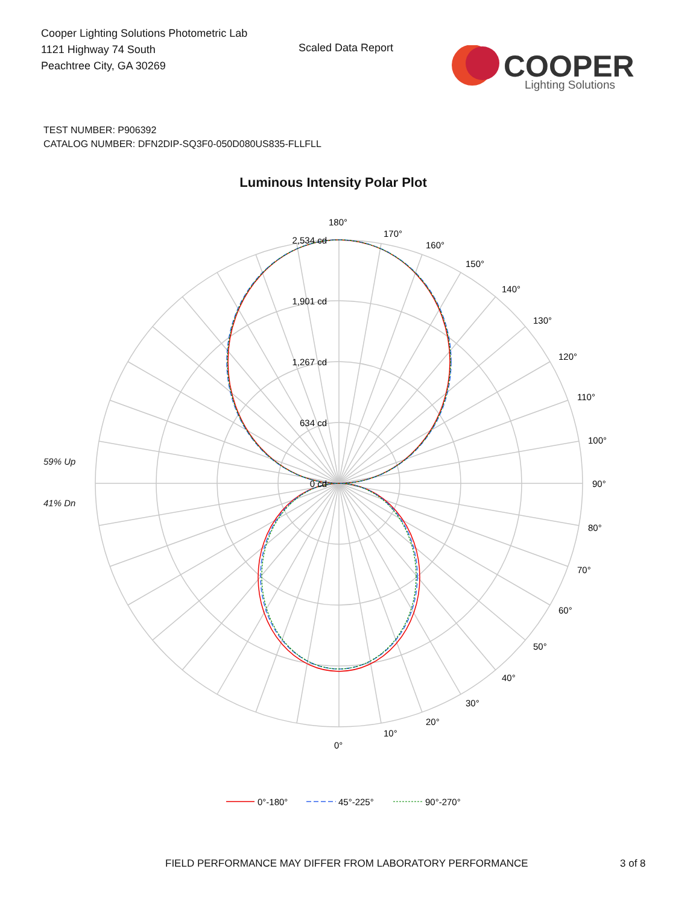Cooper Lighting Solutions Photometric Lab
1121 Highway 74 South
Peachtree City, GA 30269
Scaled Data Report
COOPER
Lighting Solutions
TEST NUMBER: P906392
CATALOG NUMBER: DFN2DIP-SQ3F0-050D080US835-FLLFLL
Luminous Intensity Polar Plot
59% Up
41% Dn
2,534 cd
1,901 cd
1,267 cd
634 cd
0 cd
180°
170°
160°
150°
140°
130°
120°
110°
100°
90°
80°
70°
60°
50°
40°
30°
20°
10°
0°
0°-180°
45°-225°
90°-270°
FIELD PERFORMANCE MAY DIFFER FROM LABORATORY PERFORMANCE
3 of 8